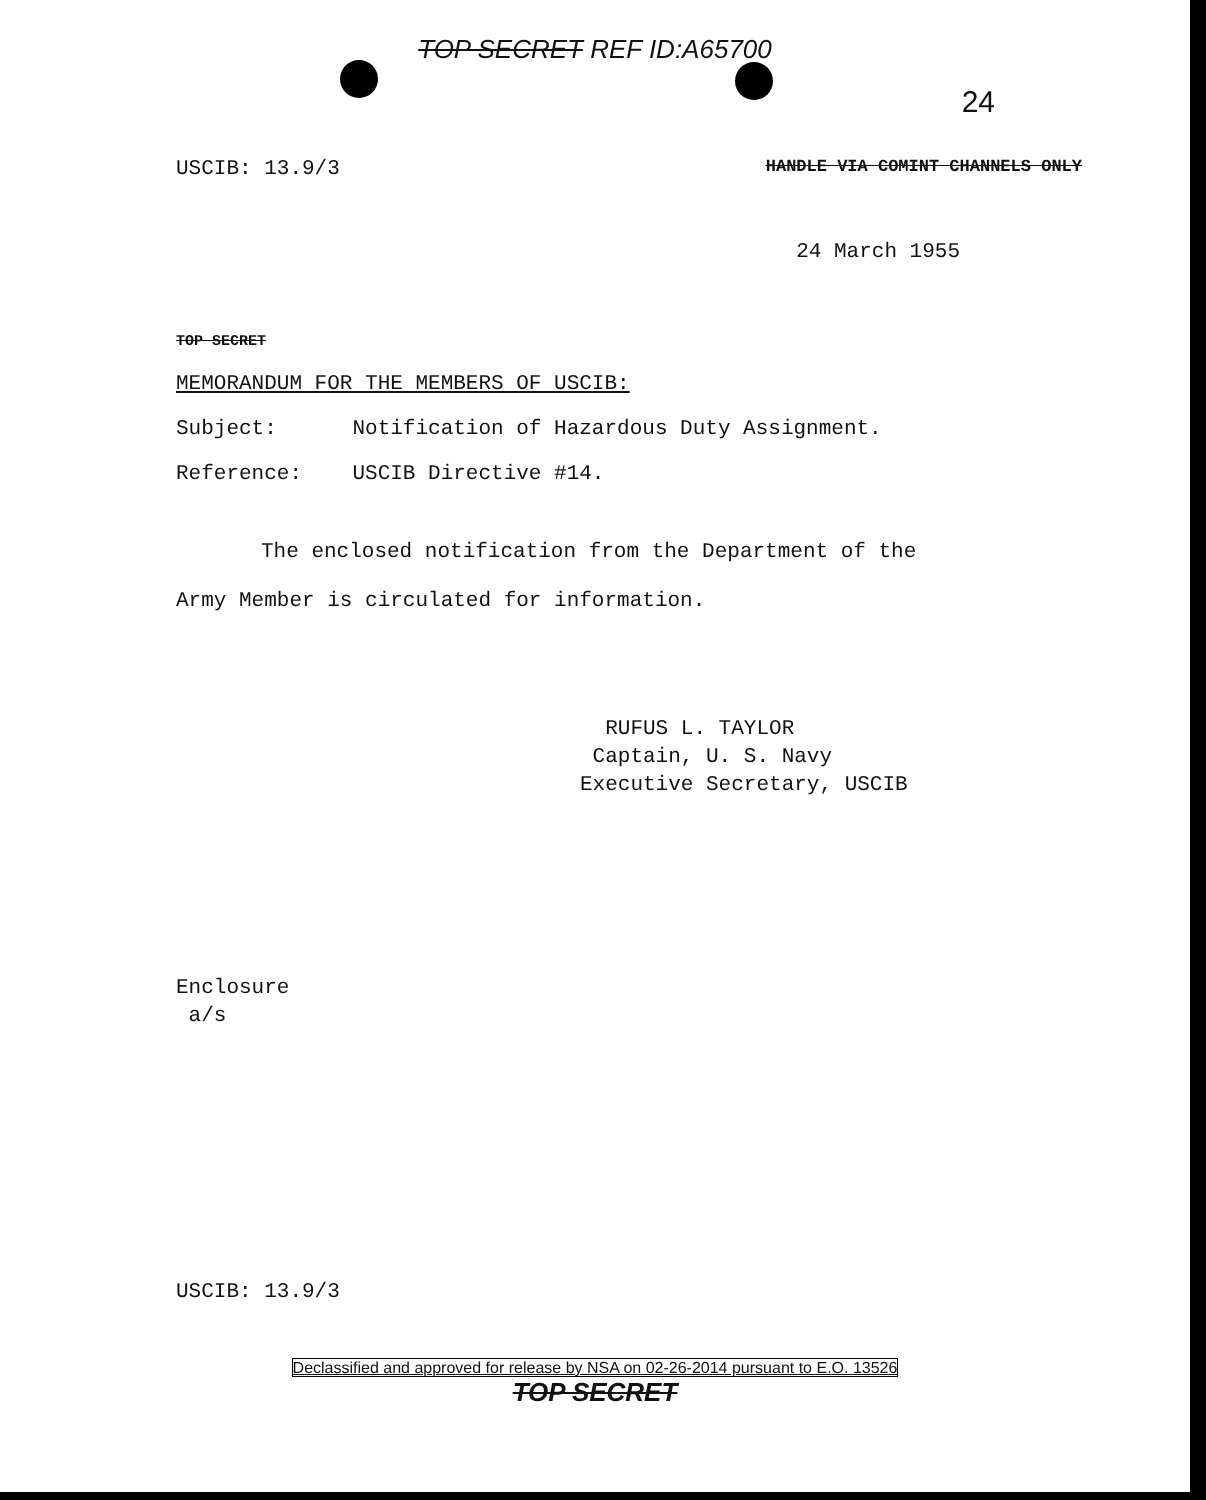TOP SECRET REF ID:A65700
24
USCIB: 13.9/3 HANDLE VIA COMINT CHANNELS ONLY
24 March 1955
TOP SECRET
MEMORANDUM FOR THE MEMBERS OF USCIB:
Subject: Notification of Hazardous Duty Assignment.
Reference: USCIB Directive #14.
The enclosed notification from the Department of the Army Member is circulated for information.
RUFUS L. TAYLOR
Captain, U. S. Navy
Executive Secretary, USCIB
Enclosure
a/s
USCIB: 13.9/3
Declassified and approved for release by NSA on 02-26-2014 pursuant to E.O. 13526
TOP SECRET